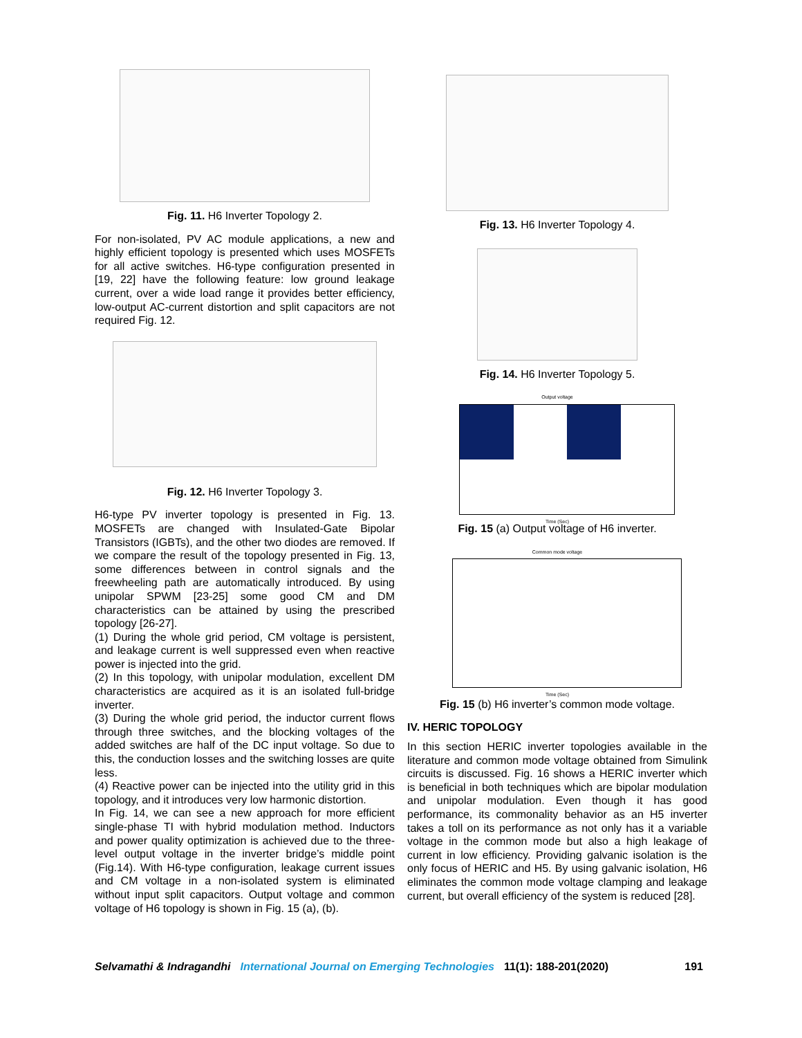Fig. 11. H6 Inverter Topology 2.
For non-isolated, PV AC module applications, a new and highly efficient topology is presented which uses MOSFETs for all active switches. H6-type configuration presented in [19, 22] have the following feature: low ground leakage current, over a wide load range it provides better efficiency, low-output AC-current distortion and split capacitors are not required Fig. 12.
Fig. 12. H6 Inverter Topology 3.
H6-type PV inverter topology is presented in Fig. 13. MOSFETs are changed with Insulated-Gate Bipolar Transistors (IGBTs), and the other two diodes are removed. If we compare the result of the topology presented in Fig. 13, some differences between in control signals and the freewheeling path are automatically introduced. By using unipolar SPWM [23-25] some good CM and DM characteristics can be attained by using the prescribed topology [26-27].
(1) During the whole grid period, CM voltage is persistent, and leakage current is well suppressed even when reactive power is injected into the grid.
(2) In this topology, with unipolar modulation, excellent DM characteristics are acquired as it is an isolated full-bridge inverter.
(3) During the whole grid period, the inductor current flows through three switches, and the blocking voltages of the added switches are half of the DC input voltage. So due to this, the conduction losses and the switching losses are quite less.
(4) Reactive power can be injected into the utility grid in this topology, and it introduces very low harmonic distortion.
In Fig. 14, we can see a new approach for more efficient single-phase TI with hybrid modulation method. Inductors and power quality optimization is achieved due to the three-level output voltage in the inverter bridge’s middle point (Fig.14). With H6-type configuration, leakage current issues and CM voltage in a non-isolated system is eliminated without input split capacitors. Output voltage and common voltage of H6 topology is shown in Fig. 15 (a), (b).
Fig. 13. H6 Inverter Topology 4.
Fig. 14. H6 Inverter Topology 5.
Output voltage
Time (Sec)
Fig. 15 (a) Output voltage of H6 inverter.
Common mode voltage
Time (Sec)
Fig. 15 (b) H6 inverter’s common mode voltage.
IV. HERIC TOPOLOGY
In this section HERIC inverter topologies available in the literature and common mode voltage obtained from Simulink circuits is discussed. Fig. 16 shows a HERIC inverter which is beneficial in both techniques which are bipolar modulation and unipolar modulation. Even though it has good performance, its commonality behavior as an H5 inverter takes a toll on its performance as not only has it a variable voltage in the common mode but also a high leakage of current in low efficiency. Providing galvanic isolation is the only focus of HERIC and H5. By using galvanic isolation, H6 eliminates the common mode voltage clamping and leakage current, but overall efficiency of the system is reduced [28].
Selvamathi & Indragandhi International Journal on Emerging Technologies 11(1): 188-201(2020) 191